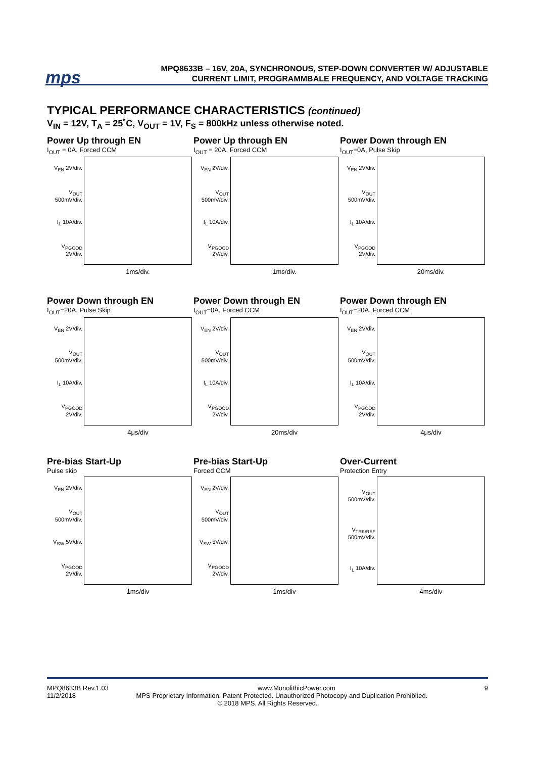mps
MPQ8633B – 16V, 20A, SYNCHRONOUS, STEP-DOWN CONVERTER W/ ADJUSTABLE
CURRENT LIMIT, PROGRAMMBALE FREQUENCY, AND VOLTAGE TRACKING
TYPICAL PERFORMANCE CHARACTERISTICS (continued)
V<sub>IN</sub> = 12V, T<sub>A</sub> = 25˚C, V<sub>OUT</sub> = 1V, F<sub>S</sub> = 800kHz unless otherwise noted.
Power Up through EN
I<sub>OUT</sub> = 0A, Forced CCM
V<sub>EN</sub> 2V/div.
V<sub>OUT</sub> 500mV/div.
I<sub>L</sub> 10A/div.
V<sub>PGOOD</sub> 2V/div.
1ms/div.
Power Up through EN
I<sub>OUT</sub> = 20A, Forced CCM
V<sub>EN</sub> 2V/div.
V<sub>OUT</sub> 500mV/div.
I<sub>L</sub> 10A/div.
V<sub>PGOOD</sub> 2V/div.
1ms/div.
Power Down through EN
I<sub>OUT</sub>=0A, Pulse Skip
V<sub>EN</sub> 2V/div.
V<sub>OUT</sub> 500mV/div.
I<sub>L</sub> 10A/div.
V<sub>PGOOD</sub> 2V/div.
20ms/div.
Power Down through EN
I<sub>OUT</sub>=20A, Pulse Skip
V<sub>EN</sub> 2V/div.
V<sub>OUT</sub> 500mV/div.
I<sub>L</sub> 10A/div.
V<sub>PGOOD</sub> 2V/div.
4μs/div
Power Down through EN
I<sub>OUT</sub>=0A, Forced CCM
V<sub>EN</sub> 2V/div.
V<sub>OUT</sub> 500mV/div.
I<sub>L</sub> 10A/div.
V<sub>PGOOD</sub> 2V/div.
20ms/div
Power Down through EN
I<sub>OUT</sub>=20A, Forced CCM
V<sub>EN</sub> 2V/div.
V<sub>OUT</sub> 500mV/div.
I<sub>L</sub> 10A/div.
V<sub>PGOOD</sub> 2V/div.
4μs/div
Pre-bias Start-Up
Pulse skip
V<sub>EN</sub> 2V/div.
V<sub>OUT</sub> 500mV/div.
V<sub>SW</sub> 5V/div.
V<sub>PGOOD</sub> 2V/div.
1ms/div
Pre-bias Start-Up
Forced CCM
V<sub>EN</sub> 2V/div.
V<sub>OUT</sub> 500mV/div.
V<sub>SW</sub> 5V/div.
V<sub>PGOOD</sub> 2V/div.
1ms/div
Over-Current
Protection Entry
V<sub>OUT</sub> 500mV/div.
V<sub>TRK/REF</sub> 500mV/div.
I<sub>L</sub> 10A/div.
4ms/div
MPQ8633B Rev.1.03 www.MonolithicPower.com 9
11/2/2018 MPS Proprietary Information. Patent Protected. Unauthorized Photocopy and Duplication Prohibited.
© 2018 MPS. All Rights Reserved.